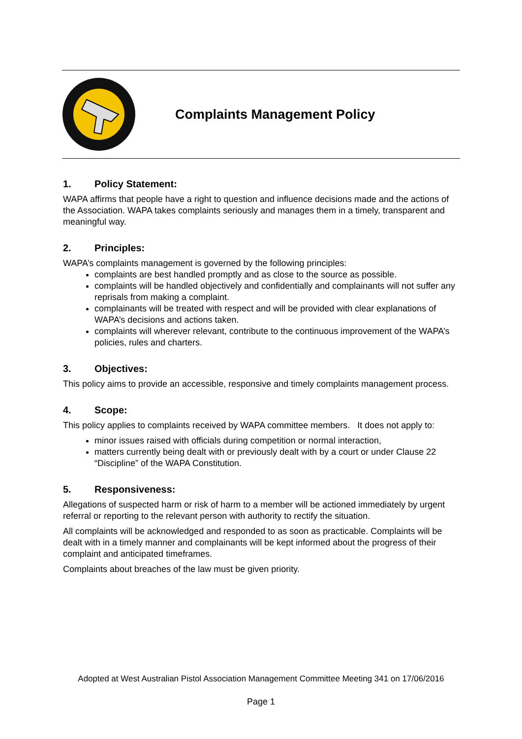Complaints Management Policy
1. Policy Statement:
WAPA affirms that people have a right to question and influence decisions made and the actions of the Association. WAPA takes complaints seriously and manages them in a timely, transparent and meaningful way.
2. Principles:
WAPA’s complaints management is governed by the following principles:
complaints are best handled promptly and as close to the source as possible.
complaints will be handled objectively and confidentially and complainants will not suffer any reprisals from making a complaint.
complainants will be treated with respect and will be provided with clear explanations of WAPA’s decisions and actions taken.
complaints will wherever relevant, contribute to the continuous improvement of the WAPA’s policies, rules and charters.
3. Objectives:
This policy aims to provide an accessible, responsive and timely complaints management process.
4. Scope:
This policy applies to complaints received by WAPA committee members. It does not apply to:
minor issues raised with officials during competition or normal interaction,
matters currently being dealt with or previously dealt with by a court or under Clause 22 “Discipline” of the WAPA Constitution.
5. Responsiveness:
Allegations of suspected harm or risk of harm to a member will be actioned immediately by urgent referral or reporting to the relevant person with authority to rectify the situation.
All complaints will be acknowledged and responded to as soon as practicable. Complaints will be dealt with in a timely manner and complainants will be kept informed about the progress of their complaint and anticipated timeframes.
Complaints about breaches of the law must be given priority.
Adopted at West Australian Pistol Association Management Committee Meeting 341 on 17/06/2016
Page 1